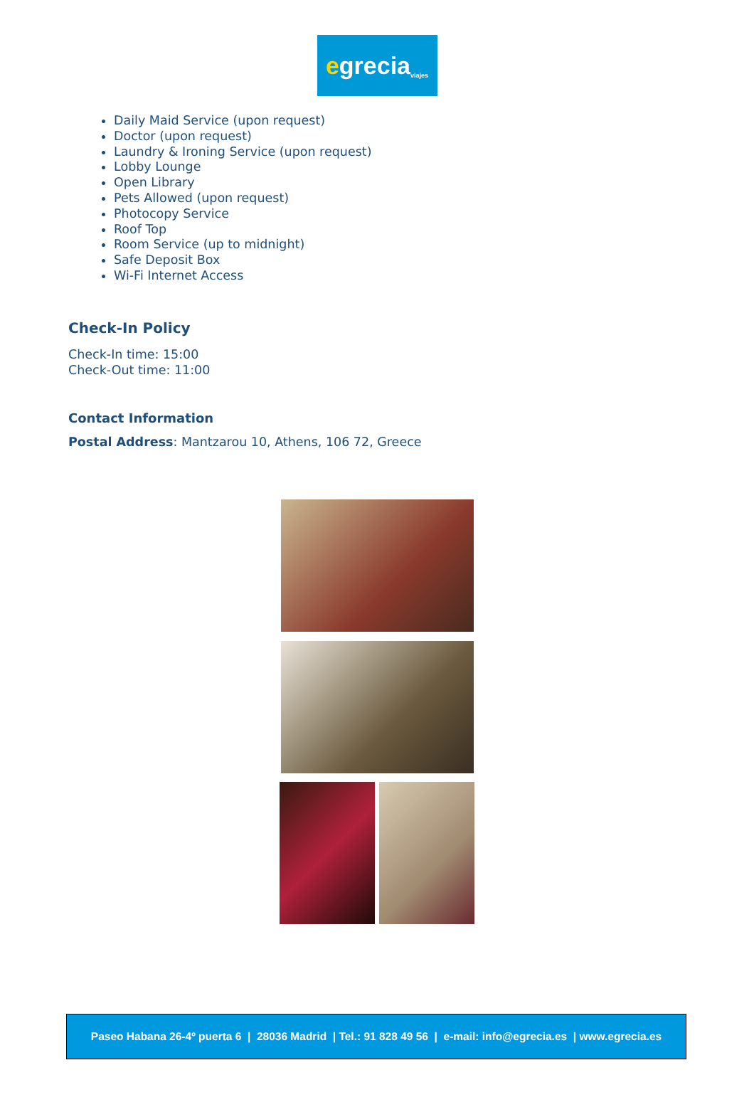e grecia viajes
Daily Maid Service (upon request)
Doctor (upon request)
Laundry & Ironing Service (upon request)
Lobby Lounge
Open Library
Pets Allowed (upon request)
Photocopy Service
Roof Top
Room Service (up to midnight)
Safe Deposit Box
Wi-Fi Internet Access
Check-In Policy
Check-In time: 15:00
Check-Out time: 11:00
Contact Information
Postal Address: Mantzarou 10, Athens, 106 72, Greece
Paseo Habana 26-4º puerta 6 | 28036 Madrid | Tel.: 91 828 49 56 | e-mail: info@egrecia.es | www.egrecia.es